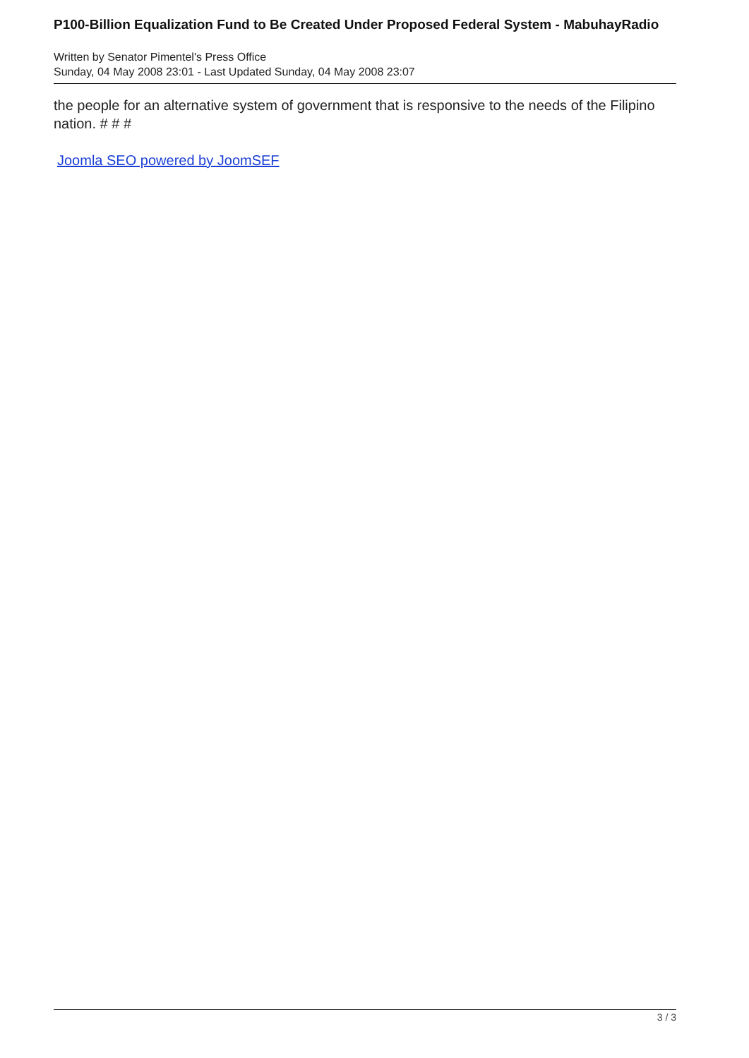P100-Billion Equalization Fund to Be Created Under Proposed Federal System - MabuhayRadio
Written by Senator Pimentel's Press Office
Sunday, 04 May 2008 23:01 - Last Updated Sunday, 04 May 2008 23:07
the people for an alternative system of government that is responsive to the needs of the Filipino nation. # # #
Joomla SEO powered by JoomSEF
3 / 3